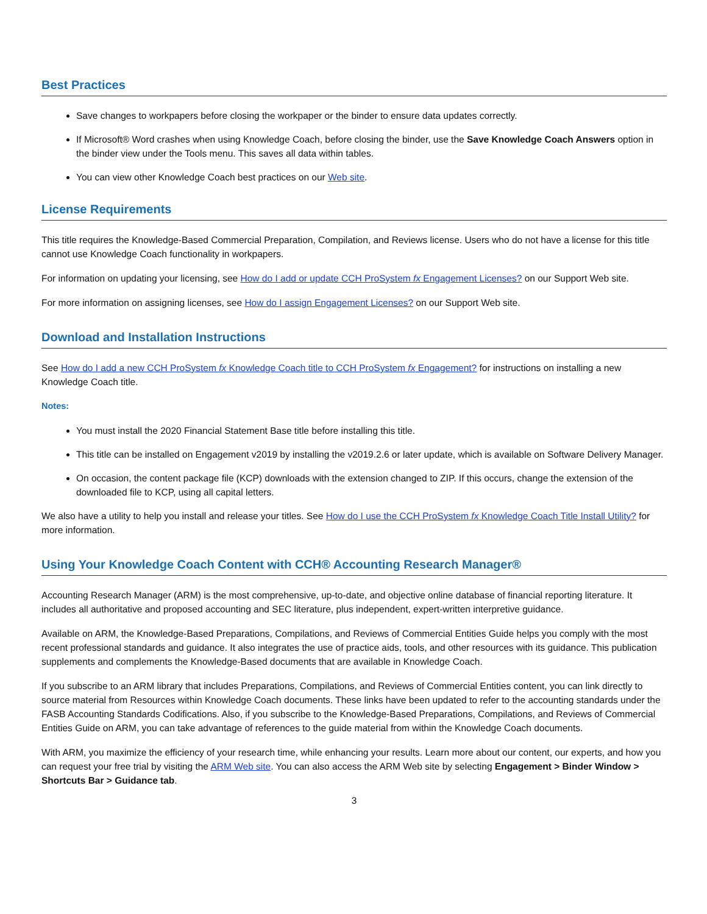Best Practices
Save changes to workpapers before closing the workpaper or the binder to ensure data updates correctly.
If Microsoft® Word crashes when using Knowledge Coach, before closing the binder, use the Save Knowledge Coach Answers option in the binder view under the Tools menu. This saves all data within tables.
You can view other Knowledge Coach best practices on our Web site.
License Requirements
This title requires the Knowledge-Based Commercial Preparation, Compilation, and Reviews license. Users who do not have a license for this title cannot use Knowledge Coach functionality in workpapers.
For information on updating your licensing, see How do I add or update CCH ProSystem fx Engagement Licenses? on our Support Web site.
For more information on assigning licenses, see How do I assign Engagement Licenses? on our Support Web site.
Download and Installation Instructions
See How do I add a new CCH ProSystem fx Knowledge Coach title to CCH ProSystem fx Engagement? for instructions on installing a new Knowledge Coach title.
Notes:
You must install the 2020 Financial Statement Base title before installing this title.
This title can be installed on Engagement v2019 by installing the v2019.2.6 or later update, which is available on Software Delivery Manager.
On occasion, the content package file (KCP) downloads with the extension changed to ZIP. If this occurs, change the extension of the downloaded file to KCP, using all capital letters.
We also have a utility to help you install and release your titles. See How do I use the CCH ProSystem fx Knowledge Coach Title Install Utility? for more information.
Using Your Knowledge Coach Content with CCH® Accounting Research Manager®
Accounting Research Manager (ARM) is the most comprehensive, up-to-date, and objective online database of financial reporting literature. It includes all authoritative and proposed accounting and SEC literature, plus independent, expert-written interpretive guidance.
Available on ARM, the Knowledge-Based Preparations, Compilations, and Reviews of Commercial Entities Guide helps you comply with the most recent professional standards and guidance. It also integrates the use of practice aids, tools, and other resources with its guidance. This publication supplements and complements the Knowledge-Based documents that are available in Knowledge Coach.
If you subscribe to an ARM library that includes Preparations, Compilations, and Reviews of Commercial Entities content, you can link directly to source material from Resources within Knowledge Coach documents. These links have been updated to refer to the accounting standards under the FASB Accounting Standards Codifications. Also, if you subscribe to the Knowledge-Based Preparations, Compilations, and Reviews of Commercial Entities Guide on ARM, you can take advantage of references to the guide material from within the Knowledge Coach documents.
With ARM, you maximize the efficiency of your research time, while enhancing your results. Learn more about our content, our experts, and how you can request your free trial by visiting the ARM Web site. You can also access the ARM Web site by selecting Engagement > Binder Window > Shortcuts Bar > Guidance tab.
3